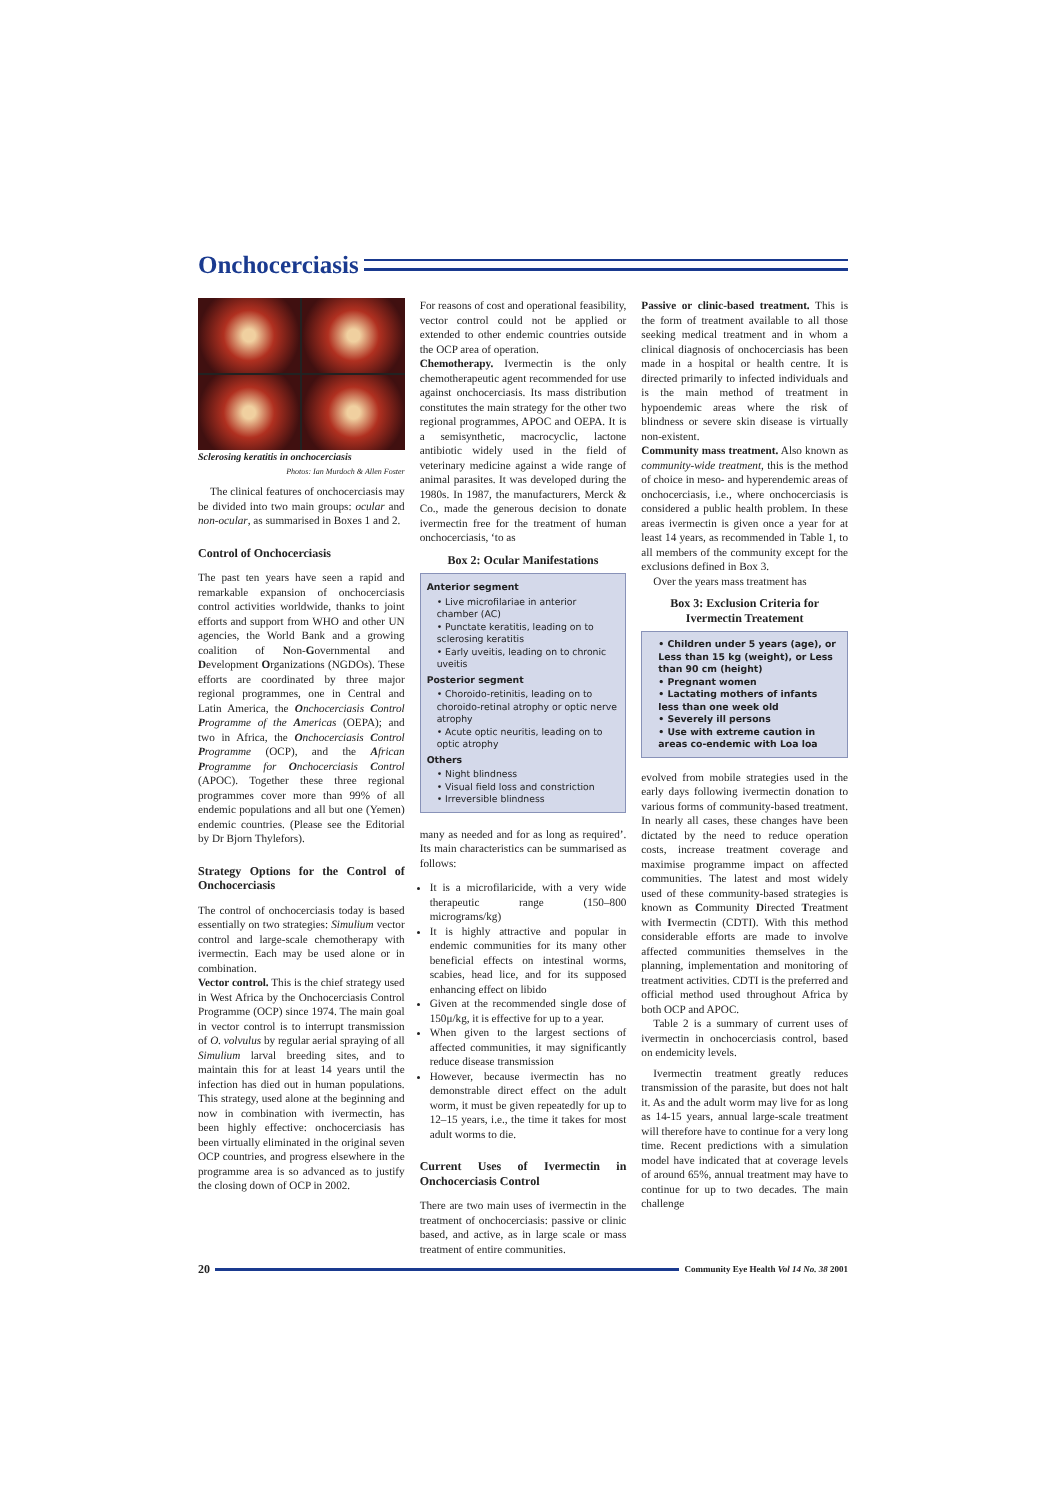Onchocerciasis
Sclerosing keratitis in onchocerciasis
Photos: Ian Murdoch & Allen Foster
The clinical features of onchocerciasis may be divided into two main groups: ocular and non-ocular, as summarised in Boxes 1 and 2.
Control of Onchocerciasis
The past ten years have seen a rapid and remarkable expansion of onchocerciasis control activities worldwide, thanks to joint efforts and support from WHO and other UN agencies, the World Bank and a growing coalition of Non-Governmental and Development Organizations (NGDOs). These efforts are coordinated by three major regional programmes, one in Central and Latin America, the Onchocerciasis Control Programme of the Americas (OEPA); and two in Africa, the Onchocerciasis Control Programme (OCP), and the African Programme for Onchocerciasis Control (APOC). Together these three regional programmes cover more than 99% of all endemic populations and all but one (Yemen) endemic countries. (Please see the Editorial by Dr Bjorn Thylefors).
Strategy Options for the Control of Onchocerciasis
The control of onchocerciasis today is based essentially on two strategies: Simulium vector control and large-scale chemotherapy with ivermectin. Each may be used alone or in combination.
Vector control. This is the chief strategy used in West Africa by the Onchocerciasis Control Programme (OCP) since 1974. The main goal in vector control is to interrupt transmission of O. volvulus by regular aerial spraying of all Simulium larval breeding sites, and to maintain this for at least 14 years until the infection has died out in human populations. This strategy, used alone at the beginning and now in combination with ivermectin, has been highly effective: onchocerciasis has been virtually eliminated in the original seven OCP countries, and progress elsewhere in the programme area is so advanced as to justify the closing down of OCP in 2002.
For reasons of cost and operational feasibility, vector control could not be applied or extended to other endemic countries outside the OCP area of operation.
Chemotherapy. Ivermectin is the only chemotherapeutic agent recommended for use against onchocerciasis. Its mass distribution constitutes the main strategy for the other two regional programmes, APOC and OEPA. It is a semisynthetic, macrocyclic, lactone antibiotic widely used in the field of veterinary medicine against a wide range of animal parasites. It was developed during the 1980s. In 1987, the manufacturers, Merck & Co., made the generous decision to donate ivermectin free for the treatment of human onchocerciasis, ‘to as
Box 2: Ocular Manifestations
Anterior segment
• Live microfilariae in anterior chamber (AC)
• Punctate keratitis, leading on to sclerosing keratitis
• Early uveitis, leading on to chronic uveitis
Posterior segment
• Choroido-retinitis, leading on to choroido-retinal atrophy or optic nerve atrophy
• Acute optic neuritis, leading on to optic atrophy
Others
• Night blindness
• Visual field loss and constriction
• Irreversible blindness
many as needed and for as long as required’. Its main characteristics can be summarised as follows:
It is a microfilaricide, with a very wide therapeutic range (150–800 micrograms/kg)
It is highly attractive and popular in endemic communities for its many other beneficial effects on intestinal worms, scabies, head lice, and for its supposed enhancing effect on libido
Given at the recommended single dose of 150μ/kg, it is effective for up to a year.
When given to the largest sections of affected communities, it may significantly reduce disease transmission
However, because ivermectin has no demonstrable direct effect on the adult worm, it must be given repeatedly for up to 12–15 years, i.e., the time it takes for most adult worms to die.
Current Uses of Ivermectin in Onchocerciasis Control
There are two main uses of ivermectin in the treatment of onchocerciasis: passive or clinic based, and active, as in large scale or mass treatment of entire communities.
Passive or clinic-based treatment. This is the form of treatment available to all those seeking medical treatment and in whom a clinical diagnosis of onchocerciasis has been made in a hospital or health centre. It is directed primarily to infected individuals and is the main method of treatment in hypoendemic areas where the risk of blindness or severe skin disease is virtually non-existent.
Community mass treatment. Also known as community-wide treatment, this is the method of choice in meso- and hyperendemic areas of onchocerciasis, i.e., where onchocerciasis is considered a public health problem. In these areas ivermectin is given once a year for at least 14 years, as recommended in Table 1, to all members of the community except for the exclusions defined in Box 3.
Over the years mass treatment has
Box 3: Exclusion Criteria for Ivermectin Treatement
• Children under 5 years (age), or Less than 15 kg (weight), or Less than 90 cm (height)
• Pregnant women
• Lactating mothers of infants less than one week old
• Severely ill persons
• Use with extreme caution in areas co-endemic with Loa loa
evolved from mobile strategies used in the early days following ivermectin donation to various forms of community-based treatment. In nearly all cases, these changes have been dictated by the need to reduce operation costs, increase treatment coverage and maximise programme impact on affected communities. The latest and most widely used of these community-based strategies is known as Community Directed Treatment with Ivermectin (CDTI). With this method considerable efforts are made to involve affected communities themselves in the planning, implementation and monitoring of treatment activities. CDTI is the preferred and official method used throughout Africa by both OCP and APOC.
Table 2 is a summary of current uses of ivermectin in onchocerciasis control, based on endemicity levels.
Ivermectin treatment greatly reduces transmission of the parasite, but does not halt it. As and the adult worm may live for as long as 14-15 years, annual large-scale treatment will therefore have to continue for a very long time. Recent predictions with a simulation model have indicated that at coverage levels of around 65%, annual treatment may have to continue for up to two decades. The main challenge
20 Community Eye Health Vol 14 No. 38 2001